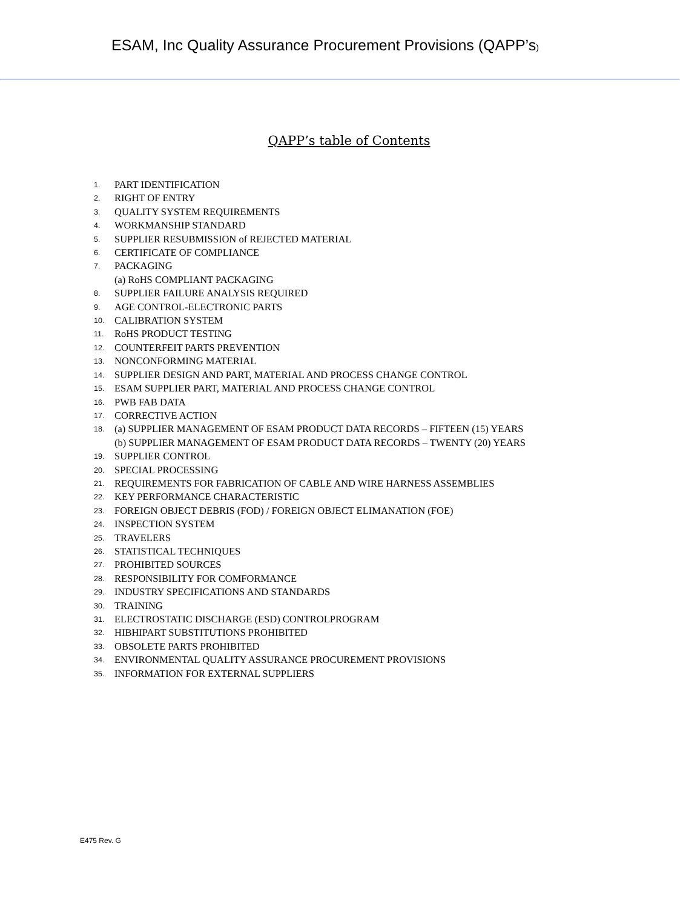ESAM, Inc Quality Assurance Procurement Provisions (QAPP’s)
QAPP’s table of Contents
1. PART IDENTIFICATION
2. RIGHT OF ENTRY
3. QUALITY SYSTEM REQUIREMENTS
4. WORKMANSHIP STANDARD
5. SUPPLIER RESUBMISSION of REJECTED MATERIAL
6. CERTIFICATE OF COMPLIANCE
7. PACKAGING
(a) RoHS COMPLIANT PACKAGING
8. SUPPLIER FAILURE ANALYSIS REQUIRED
9. AGE CONTROL-ELECTRONIC PARTS
10. CALIBRATION SYSTEM
11. RoHS PRODUCT TESTING
12. COUNTERFEIT PARTS PREVENTION
13. NONCONFORMING MATERIAL
14. SUPPLIER DESIGN AND PART, MATERIAL AND PROCESS CHANGE CONTROL
15. ESAM SUPPLIER PART, MATERIAL AND PROCESS CHANGE CONTROL
16. PWB FAB DATA
17. CORRECTIVE ACTION
18. (a) SUPPLIER MANAGEMENT OF ESAM PRODUCT DATA RECORDS – FIFTEEN (15) YEARS
(b) SUPPLIER MANAGEMENT OF ESAM PRODUCT DATA RECORDS – TWENTY (20) YEARS
19. SUPPLIER CONTROL
20. SPECIAL PROCESSING
21. REQUIREMENTS FOR FABRICATION OF CABLE AND WIRE HARNESS ASSEMBLIES
22. KEY PERFORMANCE CHARACTERISTIC
23. FOREIGN OBJECT DEBRIS (FOD) / FOREIGN OBJECT ELIMANATION (FOE)
24. INSPECTION SYSTEM
25. TRAVELERS
26. STATISTICAL TECHNIQUES
27. PROHIBITED SOURCES
28. RESPONSIBILITY FOR COMFORMANCE
29. INDUSTRY SPECIFICATIONS AND STANDARDS
30. TRAINING
31. ELECTROSTATIC DISCHARGE (ESD) CONTROLPROGRAM
32. HIBHIPART SUBSTITUTIONS PROHIBITED
33. OBSOLETE PARTS PROHIBITED
34. ENVIRONMENTAL QUALITY ASSURANCE PROCUREMENT PROVISIONS
35. INFORMATION FOR EXTERNAL SUPPLIERS
E475 Rev. G